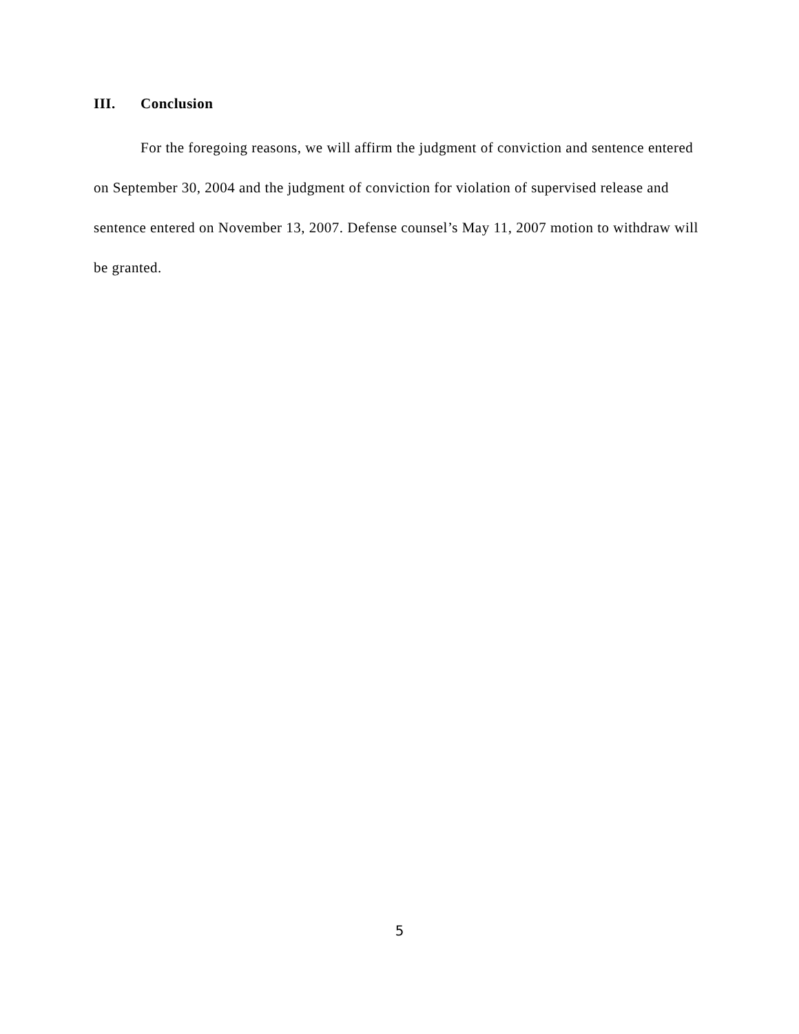III. Conclusion
For the foregoing reasons, we will affirm the judgment of conviction and sentence entered on September 30, 2004 and the judgment of conviction for violation of supervised release and sentence entered on November 13, 2007. Defense counsel’s May 11, 2007 motion to withdraw will be granted.
5